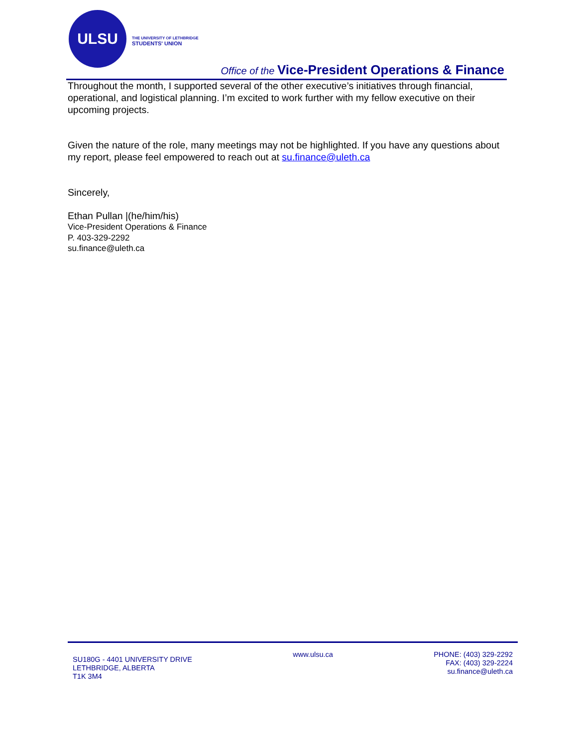ULSU
THE UNIVERSITY OF LETHBRIDGE
STUDENTS' UNION
Office of the Vice-President Operations & Finance
Throughout the month, I supported several of the other executive’s initiatives through financial, operational, and logistical planning. I’m excited to work further with my fellow executive on their upcoming projects.
Given the nature of the role, many meetings may not be highlighted. If you have any questions about my report, please feel empowered to reach out at su.finance@uleth.ca
Sincerely,
Ethan Pullan |(he/him/his)
Vice-President Operations & Finance
P. 403-329-2292
su.finance@uleth.ca
SU180G - 4401 UNIVERSITY DRIVE
LETHBRIDGE, ALBERTA
T1K 3M4
www.ulsu.ca PHONE: (403) 329-2292
FAX: (403) 329-2224
su.finance@uleth.ca